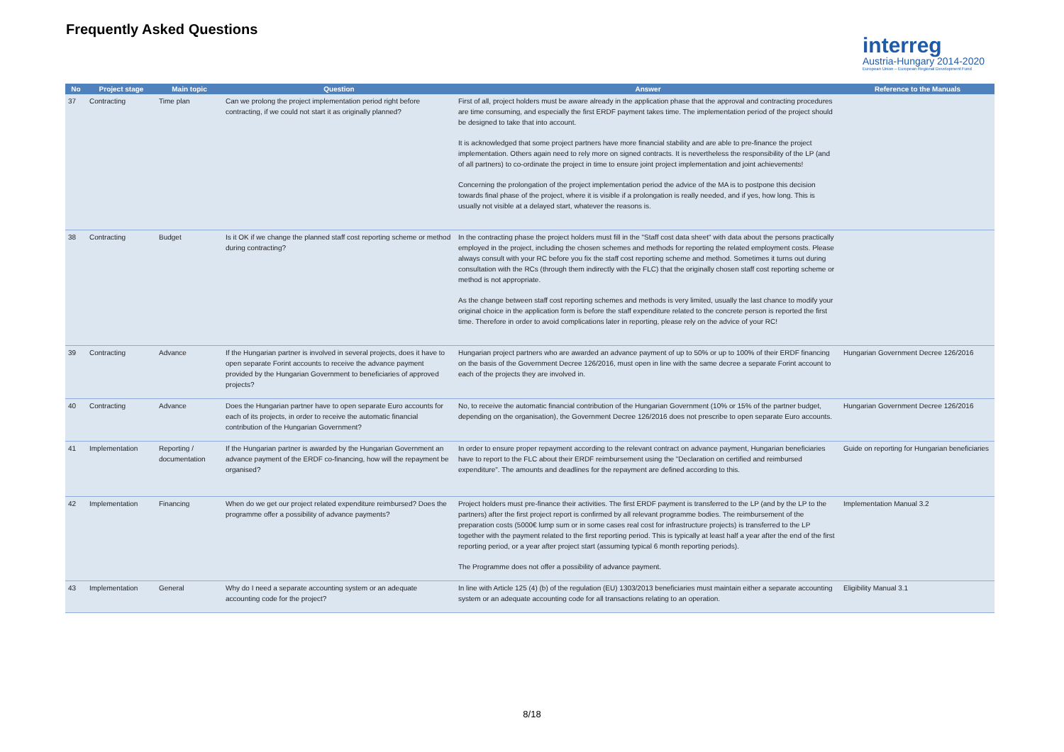Frequently Asked Questions
interreg
Austria-Hungary 2014-2020
European Union – European Regional Development Fund
| No | Project stage | Main topic | Question | Answer | Reference to the Manuals |
| --- | --- | --- | --- | --- | --- |
| 37 | Contracting | Time plan | Can we prolong the project implementation period right before contracting, if we could not start it as originally planned? | First of all, project holders must be aware already in the application phase that the approval and contracting procedures are time consuming, and especially the first ERDF payment takes time. The implementation period of the project should be designed to take that into account. It is acknowledged that some project partners have more financial stability and are able to pre-finance the project implementation. Others again need to rely more on signed contracts. It is nevertheless the responsibility of the LP (and of all partners) to co-ordinate the project in time to ensure joint project implementation and joint achievements! Concerning the prolongation of the project implementation period the advice of the MA is to postpone this decision towards final phase of the project, where it is visible if a prolongation is really needed, and if yes, how long. This is usually not visible at a delayed start, whatever the reasons is. | |
| 38 | Contracting | Budget | Is it OK if we change the planned staff cost reporting scheme or method during contracting? | In the contracting phase the project holders must fill in the "Staff cost data sheet" with data about the persons practically employed in the project, including the chosen schemes and methods for reporting the related employment costs. Please always consult with your RC before you fix the staff cost reporting scheme and method. Sometimes it turns out during consultation with the RCs (through them indirectly with the FLC) that the originally chosen staff cost reporting scheme or method is not appropriate. As the change between staff cost reporting schemes and methods is very limited, usually the last chance to modify your original choice in the application form is before the staff expenditure related to the concrete person is reported the first time. Therefore in order to avoid complications later in reporting, please rely on the advice of your RC! | |
| 39 | Contracting | Advance | If the Hungarian partner is involved in several projects, does it have to open separate Forint accounts to receive the advance payment provided by the Hungarian Government to beneficiaries of approved projects? | Hungarian project partners who are awarded an advance payment of up to 50% or up to 100% of their ERDF financing on the basis of the Government Decree 126/2016, must open in line with the same decree a separate Forint account to each of the projects they are involved in. | Hungarian Government Decree 126/2016 |
| 40 | Contracting | Advance | Does the Hungarian partner have to open separate Euro accounts for each of its projects, in order to receive the automatic financial contribution of the Hungarian Government? | No, to receive the automatic financial contribution of the Hungarian Government (10% or 15% of the partner budget, depending on the organisation), the Government Decree 126/2016 does not prescribe to open separate Euro accounts. | Hungarian Government Decree 126/2016 |
| 41 | Implementation | Reporting / documentation | If the Hungarian partner is awarded by the Hungarian Government an advance payment of the ERDF co-financing, how will the repayment be organised? | In order to ensure proper repayment according to the relevant contract on advance payment, Hungarian beneficiaries have to report to the FLC about their ERDF reimbursement using the "Declaration on certified and reimbursed expenditure". The amounts and deadlines for the repayment are defined according to this. | Guide on reporting for Hungarian beneficiaries |
| 42 | Implementation | Financing | When do we get our project related expenditure reimbursed? Does the programme offer a possibility of advance payments? | Project holders must pre-finance their activities. The first ERDF payment is transferred to the LP (and by the LP to the partners) after the first project report is confirmed by all relevant programme bodies. The reimbursement of the preparation costs (5000€ lump sum or in some cases real cost for infrastructure projects) is transferred to the LP together with the payment related to the first reporting period. This is typically at least half a year after the end of the first reporting period, or a year after project start (assuming typical 6 month reporting periods). The Programme does not offer a possibility of advance payment. | Implementation Manual 3.2 |
| 43 | Implementation | General | Why do I need a separate accounting system or an adequate accounting code for the project? | In line with Article 125 (4) (b) of the regulation (EU) 1303/2013 beneficiaries must maintain either a separate accounting system or an adequate accounting code for all transactions relating to an operation. | Eligibility Manual 3.1 |
8/18